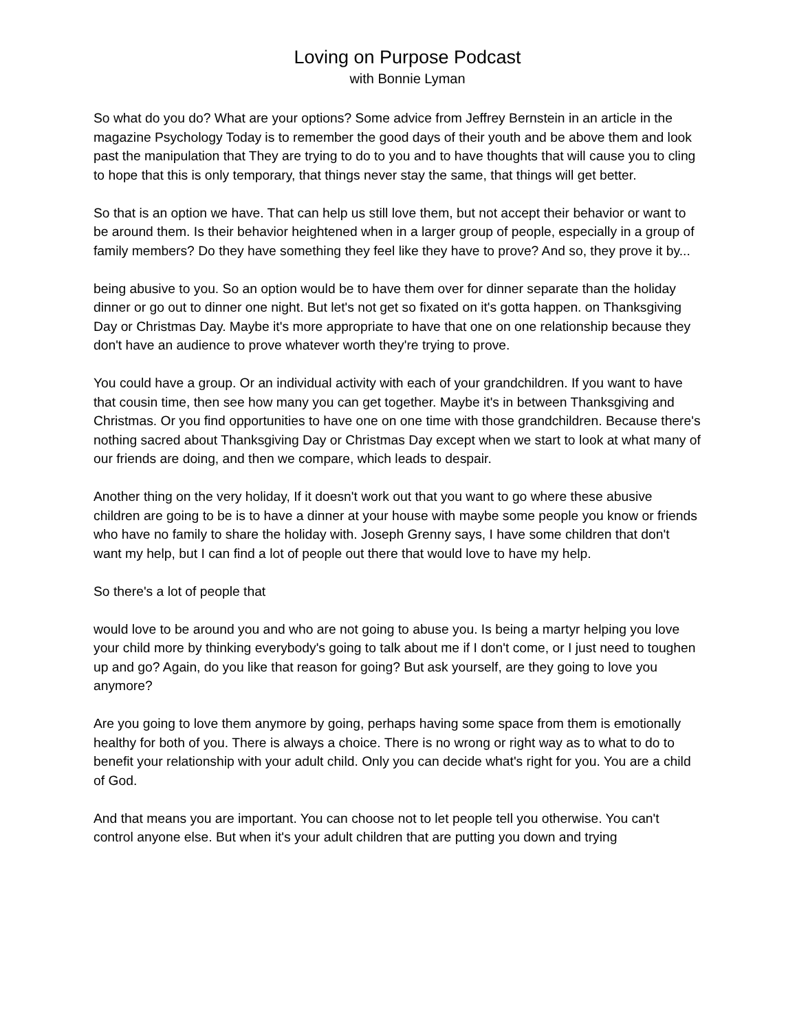Loving on Purpose Podcast
with Bonnie Lyman
So what do you do? What are your options? Some advice from Jeffrey Bernstein in an article in the magazine Psychology Today is to remember the good days of their youth and be above them and look past the manipulation that They are trying to do to you and to have thoughts that will cause you to cling to hope that this is only temporary, that things never stay the same, that things will get better.
So that is an option we have. That can help us still love them, but not accept their behavior or want to be around them. Is their behavior heightened when in a larger group of people, especially in a group of family members? Do they have something they feel like they have to prove? And so, they prove it by...
being abusive to you. So an option would be to have them over for dinner separate than the holiday dinner or go out to dinner one night. But let's not get so fixated on it's gotta happen. on Thanksgiving Day or Christmas Day. Maybe it's more appropriate to have that one on one relationship because they don't have an audience to prove whatever worth they're trying to prove.
You could have a group. Or an individual activity with each of your grandchildren. If you want to have that cousin time, then see how many you can get together. Maybe it's in between Thanksgiving and Christmas. Or you find opportunities to have one on one time with those grandchildren. Because there's nothing sacred about Thanksgiving Day or Christmas Day except when we start to look at what many of our friends are doing, and then we compare, which leads to despair.
Another thing on the very holiday, If it doesn't work out that you want to go where these abusive children are going to be is to have a dinner at your house with maybe some people you know or friends who have no family to share the holiday with. Joseph Grenny says, I have some children that don't want my help, but I can find a lot of people out there that would love to have my help.
So there's a lot of people that
would love to be around you and who are not going to abuse you. Is being a martyr helping you love your child more by thinking everybody's going to talk about me if I don't come, or I just need to toughen up and go? Again, do you like that reason for going? But ask yourself, are they going to love you anymore?
Are you going to love them anymore by going, perhaps having some space from them is emotionally healthy for both of you. There is always a choice. There is no wrong or right way as to what to do to benefit your relationship with your adult child. Only you can decide what's right for you. You are a child of God.
And that means you are important. You can choose not to let people tell you otherwise. You can't control anyone else. But when it's your adult children that are putting you down and trying